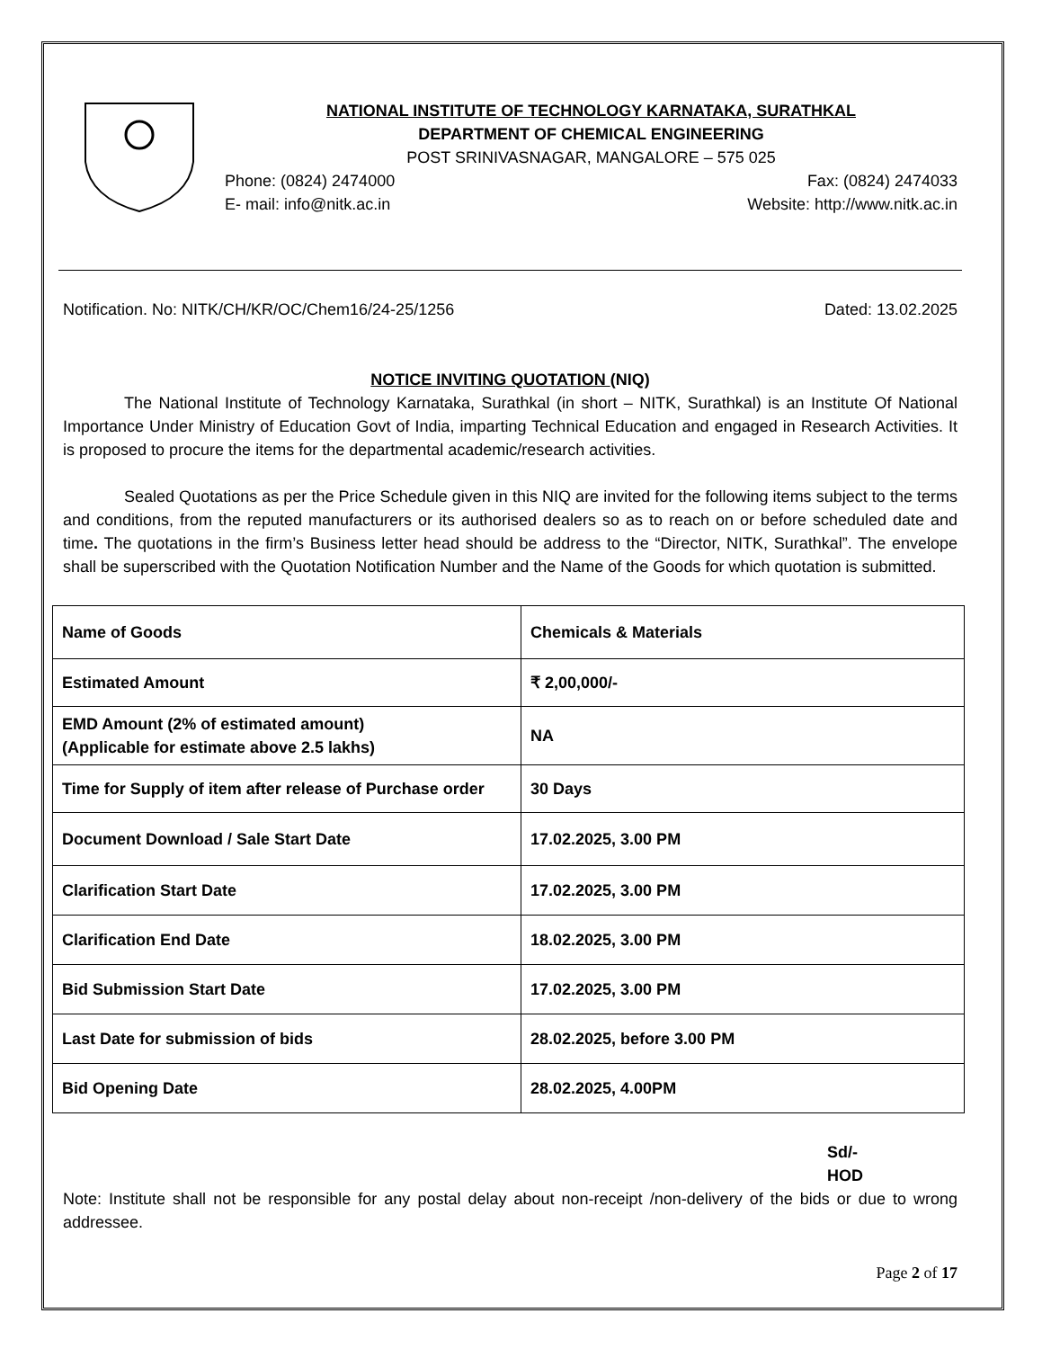NATIONAL INSTITUTE OF TECHNOLOGY KARNATAKA, SURATHKAL
DEPARTMENT OF CHEMICAL ENGINEERING
POST SRINIVASNAGAR, MANGALORE – 575 025
Phone: (0824) 2474000 Fax: (0824) 2474033
E- mail: info@nitk.ac.in Website: http://www.nitk.ac.in
Notification. No: NITK/CH/KR/OC/Chem16/24-25/1256 Dated: 13.02.2025
NOTICE INVITING QUOTATION (NIQ)
The National Institute of Technology Karnataka, Surathkal (in short – NITK, Surathkal) is an Institute Of National Importance Under Ministry of Education Govt of India, imparting Technical Education and engaged in Research Activities. It is proposed to procure the items for the departmental academic/research activities.
Sealed Quotations as per the Price Schedule given in this NIQ are invited for the following items subject to the terms and conditions, from the reputed manufacturers or its authorised dealers so as to reach on or before scheduled date and time. The quotations in the firm’s Business letter head should be address to the “Director, NITK, Surathkal”. The envelope shall be superscribed with the Quotation Notification Number and the Name of the Goods for which quotation is submitted.
| Name of Goods | Chemicals & Materials |
| Estimated Amount | ₹ 2,00,000/- |
| EMD Amount (2% of estimated amount) (Applicable for estimate above 2.5 lakhs) | NA |
| Time for Supply of item after release of Purchase order | 30 Days |
| Document Download / Sale Start Date | 17.02.2025, 3.00 PM |
| Clarification Start Date | 17.02.2025, 3.00 PM |
| Clarification End Date | 18.02.2025, 3.00 PM |
| Bid Submission Start Date | 17.02.2025, 3.00 PM |
| Last Date for submission of bids | 28.02.2025, before 3.00 PM |
| Bid Opening Date | 28.02.2025, 4.00PM |
Sd/-
HOD
Note: Institute shall not be responsible for any postal delay about non-receipt /non-delivery of the bids or due to wrong addressee.
Page 2 of 17